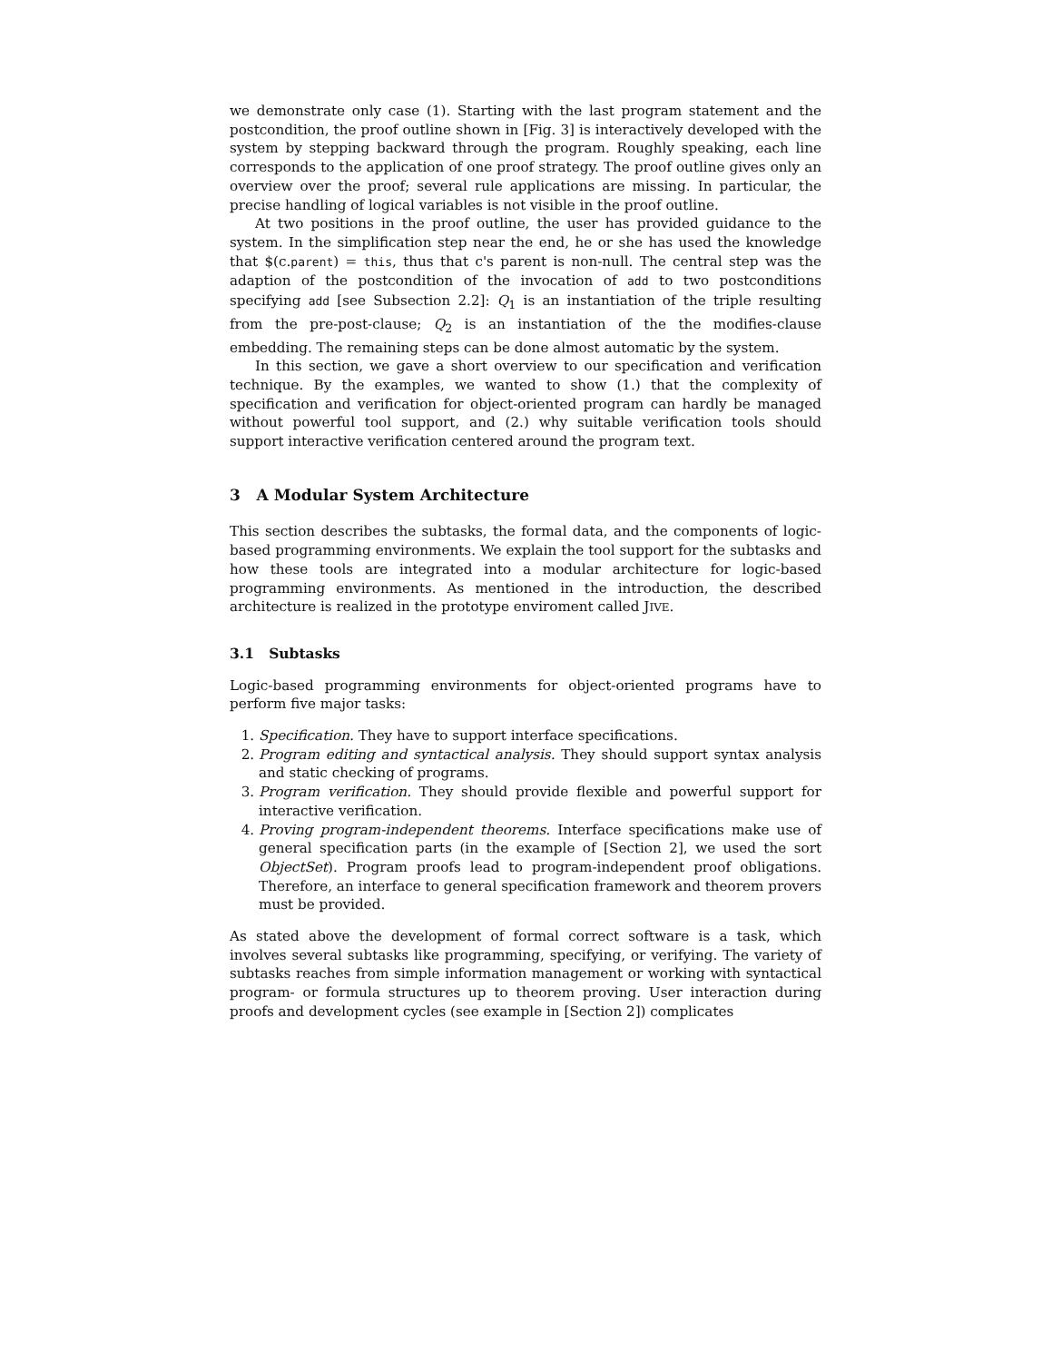we demonstrate only case (1). Starting with the last program statement and the postcondition, the proof outline shown in [Fig. 3] is interactively developed with the system by stepping backward through the program. Roughly speaking, each line corresponds to the application of one proof strategy. The proof outline gives only an overview over the proof; several rule applications are missing. In particular, the precise handling of logical variables is not visible in the proof outline.
At two positions in the proof outline, the user has provided guidance to the system. In the simplification step near the end, he or she has used the knowledge that $(c.parent) = this, thus that c's parent is non-null. The central step was the adaption of the postcondition of the invocation of add to two postconditions specifying add [see Subsection 2.2]: Q<sub>1</sub> is an instantiation of the triple resulting from the pre-post-clause; Q<sub>2</sub> is an instantiation of the the modifies-clause embedding. The remaining steps can be done almost automatic by the system.
In this section, we gave a short overview to our specification and verification technique. By the examples, we wanted to show (1.) that the complexity of specification and verification for object-oriented program can hardly be managed without powerful tool support, and (2.) why suitable verification tools should support interactive verification centered around the program text.
3 A Modular System Architecture
This section describes the subtasks, the formal data, and the components of logic-based programming environments. We explain the tool support for the subtasks and how these tools are integrated into a modular architecture for logic-based programming environments. As mentioned in the introduction, the described architecture is realized in the prototype enviroment called JIVE.
3.1 Subtasks
Logic-based programming environments for object-oriented programs have to perform five major tasks:
1. Specification. They have to support interface specifications.
2. Program editing and syntactical analysis. They should support syntax analysis and static checking of programs.
3. Program verification. They should provide flexible and powerful support for interactive verification.
4. Proving program-independent theorems. Interface specifications make use of general specification parts (in the example of [Section 2], we used the sort ObjectSet). Program proofs lead to program-independent proof obligations. Therefore, an interface to general specification framework and theorem provers must be provided.
As stated above the development of formal correct software is a task, which involves several subtasks like programming, specifying, or verifying. The variety of subtasks reaches from simple information management or working with syntactical program- or formula structures up to theorem proving. User interaction during proofs and development cycles (see example in [Section 2]) complicates